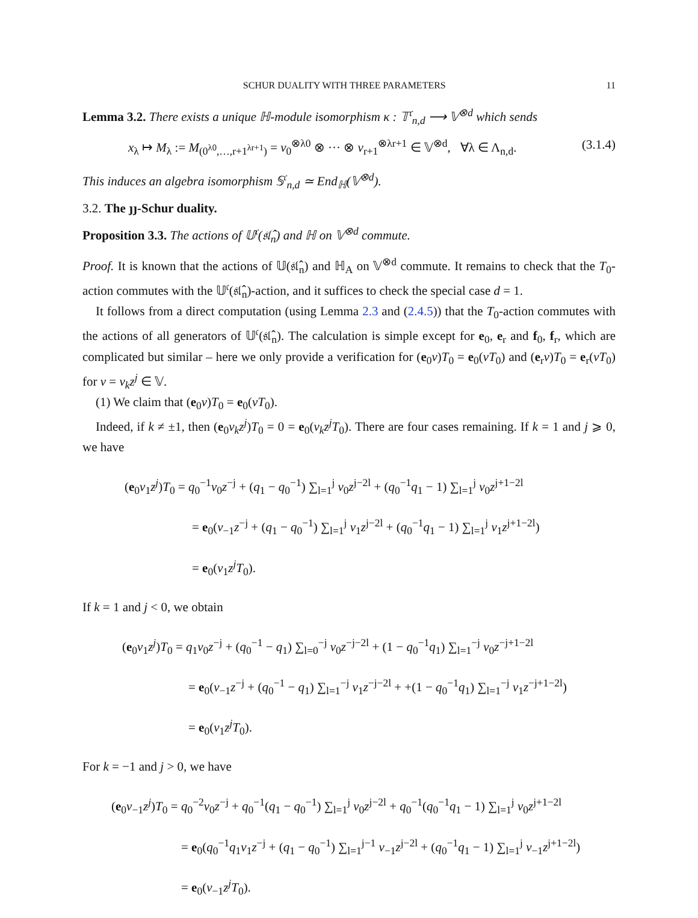SCHUR DUALITY WITH THREE PARAMETERS 11
Lemma 3.2. There exists a unique ℍ-module isomorphism κ : 𝕋<sup>𝔠</sup><sub>n,d</sub> ⟶ 𝕍<sup>⊗d</sup> which sends
x<sub>λ</sub> ↦ M<sub>λ</sub> := M<sub>(0<sup>λ0</sup>,…,r+1<sup>λr+1</sup>)</sub> = v<sub>0</sub><sup>⊗λ0</sup> ⊗ ··· ⊗ v<sub>r+1</sub><sup>⊗λr+1</sup> ∈ 𝕍<sup>⊗d</sup>, ∀λ ∈ Λ<sub>n,d</sub>. (3.1.4)
This induces an algebra isomorphism 𝕊<sup>𝔠</sup><sub>n,d</sub> ≃ End<sub>ℍ</sub>(𝕍<sup>⊗d</sup>).
3.2. The ȷȷ-Schur duality.
Proposition 3.3. The actions of 𝕌<sup>𝔠</sup>(𝔰𝔩̂<sub>n</sub>) and ℍ on 𝕍<sup>⊗d</sup> commute.
Proof. It is known that the actions of 𝕌(𝔰𝔩̂<sub>n</sub>) and ℍ<sub>A</sub> on 𝕍<sup>⊗d</sup> commute. It remains to check that the T<sub>0</sub>-action commutes with the 𝕌<sup>𝔠</sup>(𝔰𝔩̂<sub>n</sub>)-action, and it suffices to check the special case d = 1.
It follows from a direct computation (using Lemma 2.3 and (2.4.5)) that the T<sub>0</sub>-action commutes with the actions of all generators of 𝕌<sup>𝔠</sup>(𝔰𝔩̂<sub>n</sub>). The calculation is simple except for e<sub>0</sub>, e<sub>r</sub> and f<sub>0</sub>, f<sub>r</sub>, which are complicated but similar – here we only provide a verification for (e<sub>0</sub>v)T<sub>0</sub> = e<sub>0</sub>(vT<sub>0</sub>) and (e<sub>r</sub>v)T<sub>0</sub> = e<sub>r</sub>(vT<sub>0</sub>) for v = v<sub>k</sub>z<sup>j</sup> ∈ 𝕍.
(1) We claim that (e<sub>0</sub>v)T<sub>0</sub> = e<sub>0</sub>(vT<sub>0</sub>).
Indeed, if k ≠ ±1, then (e<sub>0</sub>v<sub>k</sub>z<sup>j</sup>)T<sub>0</sub> = 0 = e<sub>0</sub>(v<sub>k</sub>z<sup>j</sup>T<sub>0</sub>). There are four cases remaining. If k = 1 and j ⩾ 0, we have
(e<sub>0</sub>v<sub>1</sub>z<sup>j</sup>)T<sub>0</sub> = q<sub>0</sub><sup>−1</sup>v<sub>0</sub>z<sup>−j</sup> + (q<sub>1</sub> − q<sub>0</sub><sup>−1</sup>) ∑<sub>l=1</sub><sup>j</sup> v<sub>0</sub>z<sup>j−2l</sup> + (q<sub>0</sub><sup>−1</sup>q<sub>1</sub> − 1) ∑<sub>l=1</sub><sup>j</sup> v<sub>0</sub>z<sup>j+1−2l</sup>
= e<sub>0</sub>(v<sub>−1</sub>z<sup>−j</sup> + (q<sub>1</sub> − q<sub>0</sub><sup>−1</sup>) ∑<sub>l=1</sub><sup>j</sup> v<sub>1</sub>z<sup>j−2l</sup> + (q<sub>0</sub><sup>−1</sup>q<sub>1</sub> − 1) ∑<sub>l=1</sub><sup>j</sup> v<sub>1</sub>z<sup>j+1−2l</sup>)
= e<sub>0</sub>(v<sub>1</sub>z<sup>j</sup>T<sub>0</sub>).
If k = 1 and j < 0, we obtain
(e<sub>0</sub>v<sub>1</sub>z<sup>j</sup>)T<sub>0</sub> = q<sub>1</sub>v<sub>0</sub>z<sup>−j</sup> + (q<sub>0</sub><sup>−1</sup> − q<sub>1</sub>) ∑<sub>l=0</sub><sup>−j</sup> v<sub>0</sub>z<sup>−j−2l</sup> + (1 − q<sub>0</sub><sup>−1</sup>q<sub>1</sub>) ∑<sub>l=1</sub><sup>−j</sup> v<sub>0</sub>z<sup>−j+1−2l</sup>
= e<sub>0</sub>(v<sub>−1</sub>z<sup>−j</sup> + (q<sub>0</sub><sup>−1</sup> − q<sub>1</sub>) ∑<sub>l=1</sub><sup>−j</sup> v<sub>1</sub>z<sup>−j−2l</sup> + +(1 − q<sub>0</sub><sup>−1</sup>q<sub>1</sub>) ∑<sub>l=1</sub><sup>−j</sup> v<sub>1</sub>z<sup>−j+1−2l</sup>)
= e<sub>0</sub>(v<sub>1</sub>z<sup>j</sup>T<sub>0</sub>).
For k = −1 and j > 0, we have
(e<sub>0</sub>v<sub>−1</sub>z<sup>j</sup>)T<sub>0</sub> = q<sub>0</sub><sup>−2</sup>v<sub>0</sub>z<sup>−j</sup> + q<sub>0</sub><sup>−1</sup>(q<sub>1</sub> − q<sub>0</sub><sup>−1</sup>) ∑<sub>l=1</sub><sup>j</sup> v<sub>0</sub>z<sup>j−2l</sup> + q<sub>0</sub><sup>−1</sup>(q<sub>0</sub><sup>−1</sup>q<sub>1</sub> − 1) ∑<sub>l=1</sub><sup>j</sup> v<sub>0</sub>z<sup>j+1−2l</sup>
= e<sub>0</sub>(q<sub>0</sub><sup>−1</sup>q<sub>1</sub>v<sub>1</sub>z<sup>−j</sup> + (q<sub>1</sub> − q<sub>0</sub><sup>−1</sup>) ∑<sub>l=1</sub><sup>j−1</sup> v<sub>−1</sub>z<sup>j−2l</sup> + (q<sub>0</sub><sup>−1</sup>q<sub>1</sub> − 1) ∑<sub>l=1</sub><sup>j</sup> v<sub>−1</sub>z<sup>j+1−2l</sup>)
= e<sub>0</sub>(v<sub>−1</sub>z<sup>j</sup>T<sub>0</sub>).